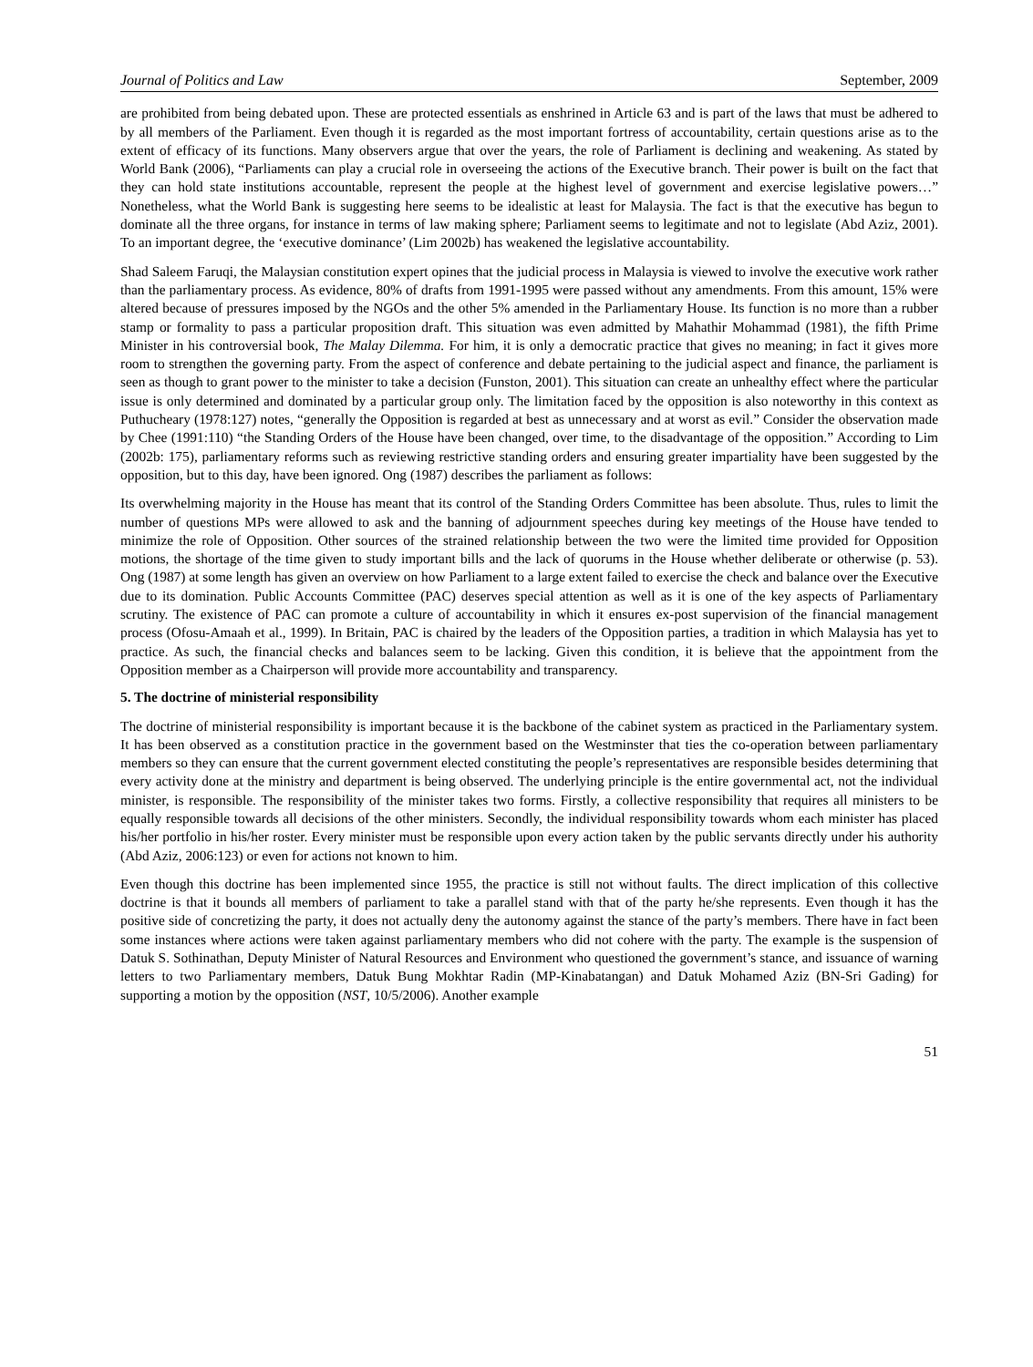Journal of Politics and Law September, 2009
are prohibited from being debated upon. These are protected essentials as enshrined in Article 63 and is part of the laws that must be adhered to by all members of the Parliament. Even though it is regarded as the most important fortress of accountability, certain questions arise as to the extent of efficacy of its functions. Many observers argue that over the years, the role of Parliament is declining and weakening. As stated by World Bank (2006), “Parliaments can play a crucial role in overseeing the actions of the Executive branch. Their power is built on the fact that they can hold state institutions accountable, represent the people at the highest level of government and exercise legislative powers…” Nonetheless, what the World Bank is suggesting here seems to be idealistic at least for Malaysia. The fact is that the executive has begun to dominate all the three organs, for instance in terms of law making sphere; Parliament seems to legitimate and not to legislate (Abd Aziz, 2001). To an important degree, the ‘executive dominance’ (Lim 2002b) has weakened the legislative accountability.
Shad Saleem Faruqi, the Malaysian constitution expert opines that the judicial process in Malaysia is viewed to involve the executive work rather than the parliamentary process. As evidence, 80% of drafts from 1991-1995 were passed without any amendments. From this amount, 15% were altered because of pressures imposed by the NGOs and the other 5% amended in the Parliamentary House. Its function is no more than a rubber stamp or formality to pass a particular proposition draft. This situation was even admitted by Mahathir Mohammad (1981), the fifth Prime Minister in his controversial book, The Malay Dilemma. For him, it is only a democratic practice that gives no meaning; in fact it gives more room to strengthen the governing party. From the aspect of conference and debate pertaining to the judicial aspect and finance, the parliament is seen as though to grant power to the minister to take a decision (Funston, 2001). This situation can create an unhealthy effect where the particular issue is only determined and dominated by a particular group only. The limitation faced by the opposition is also noteworthy in this context as Puthucheary (1978:127) notes, “generally the Opposition is regarded at best as unnecessary and at worst as evil.” Consider the observation made by Chee (1991:110) “the Standing Orders of the House have been changed, over time, to the disadvantage of the opposition.” According to Lim (2002b: 175), parliamentary reforms such as reviewing restrictive standing orders and ensuring greater impartiality have been suggested by the opposition, but to this day, have been ignored. Ong (1987) describes the parliament as follows:
Its overwhelming majority in the House has meant that its control of the Standing Orders Committee has been absolute. Thus, rules to limit the number of questions MPs were allowed to ask and the banning of adjournment speeches during key meetings of the House have tended to minimize the role of Opposition. Other sources of the strained relationship between the two were the limited time provided for Opposition motions, the shortage of the time given to study important bills and the lack of quorums in the House whether deliberate or otherwise (p. 53). Ong (1987) at some length has given an overview on how Parliament to a large extent failed to exercise the check and balance over the Executive due to its domination. Public Accounts Committee (PAC) deserves special attention as well as it is one of the key aspects of Parliamentary scrutiny. The existence of PAC can promote a culture of accountability in which it ensures ex-post supervision of the financial management process (Ofosu-Amaah et al., 1999). In Britain, PAC is chaired by the leaders of the Opposition parties, a tradition in which Malaysia has yet to practice. As such, the financial checks and balances seem to be lacking. Given this condition, it is believe that the appointment from the Opposition member as a Chairperson will provide more accountability and transparency.
5. The doctrine of ministerial responsibility
The doctrine of ministerial responsibility is important because it is the backbone of the cabinet system as practiced in the Parliamentary system. It has been observed as a constitution practice in the government based on the Westminster that ties the co-operation between parliamentary members so they can ensure that the current government elected constituting the people’s representatives are responsible besides determining that every activity done at the ministry and department is being observed. The underlying principle is the entire governmental act, not the individual minister, is responsible. The responsibility of the minister takes two forms. Firstly, a collective responsibility that requires all ministers to be equally responsible towards all decisions of the other ministers. Secondly, the individual responsibility towards whom each minister has placed his/her portfolio in his/her roster. Every minister must be responsible upon every action taken by the public servants directly under his authority (Abd Aziz, 2006:123) or even for actions not known to him.
Even though this doctrine has been implemented since 1955, the practice is still not without faults. The direct implication of this collective doctrine is that it bounds all members of parliament to take a parallel stand with that of the party he/she represents. Even though it has the positive side of concretizing the party, it does not actually deny the autonomy against the stance of the party’s members. There have in fact been some instances where actions were taken against parliamentary members who did not cohere with the party. The example is the suspension of Datuk S. Sothinathan, Deputy Minister of Natural Resources and Environment who questioned the government’s stance, and issuance of warning letters to two Parliamentary members, Datuk Bung Mokhtar Radin (MP-Kinabatangan) and Datuk Mohamed Aziz (BN-Sri Gading) for supporting a motion by the opposition (NST, 10/5/2006). Another example
51